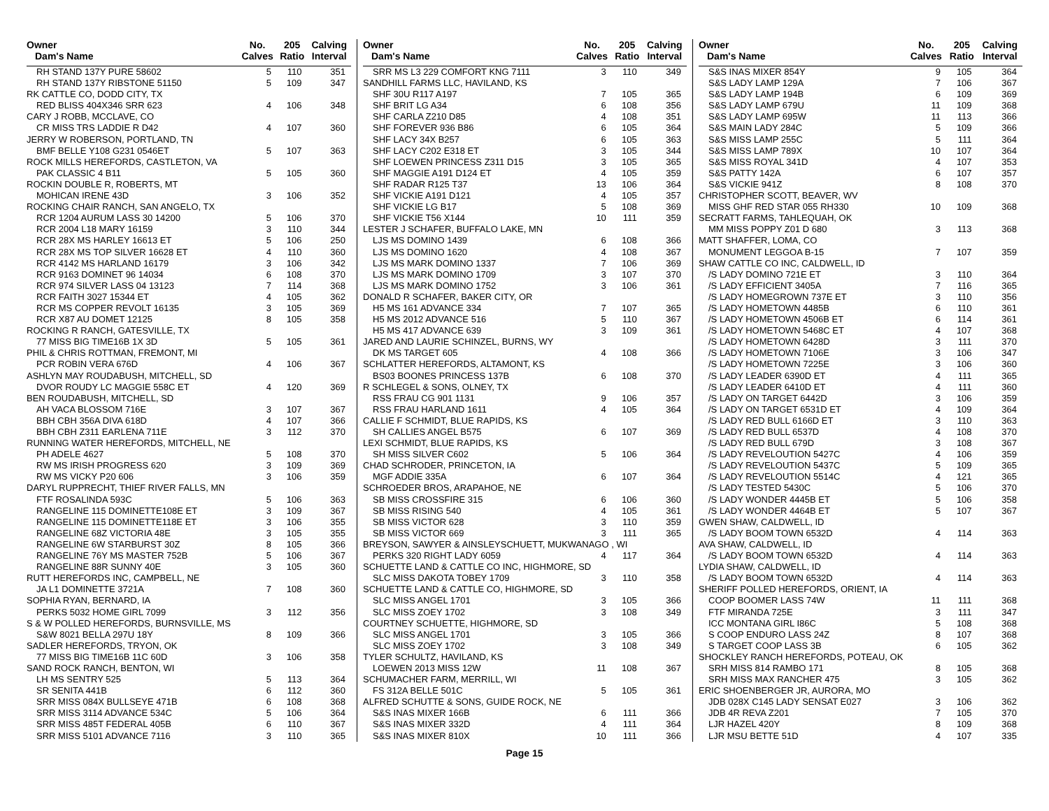| Owner | No. | 205 | Calving |
| --- | --- | --- | --- |
| Dam's Name | Calves | Ratio | Interval |
| RH STAND 137Y PURE 58602 | 5 | 110 | 351 |
| RH STAND 137Y RIBSTONE 51150 | 5 | 109 | 347 |
| RK CATTLE CO, DODD CITY, TX | | | |
| RED BLISS 404X346 SRR 623 | 4 | 106 | 348 |
| CARY J ROBB, MCCLAVE, CO | | | |
| CR MISS TRS LADDIE R D42 | 4 | 107 | 360 |
| JERRY W ROBERSON, PORTLAND, TN | | | |
| BMF BELLE Y108 G231 0546ET | 5 | 107 | 363 |
| ROCK MILLS HEREFORDS, CASTLETON, VA | | | |
| PAK CLASSIC 4 B11 | 5 | 105 | 360 |
| ROCKIN DOUBLE R, ROBERTS, MT | | | |
| MOHICAN IRENE 43D | 3 | 106 | 352 |
| ROCKING CHAIR RANCH, SAN ANGELO, TX | | | |
| RCR 1204 AURUM LASS 30 14200 | 5 | 106 | 370 |
| RCR 2004 L18 MARY 16159 | 3 | 110 | 344 |
| RCR 28X MS HARLEY 16613 ET | 5 | 106 | 250 |
| RCR 28X MS TOP SILVER 16628 ET | 4 | 110 | 360 |
| RCR 4142 MS HARLAND 16179 | 3 | 106 | 342 |
| RCR 9163 DOMINET 96 14034 | 6 | 108 | 370 |
| RCR 974 SILVER LASS 04 13123 | 7 | 114 | 368 |
| RCR FAITH 3027 15344 ET | 4 | 105 | 362 |
| RCR MS COPPER REVOLT 16135 | 3 | 105 | 369 |
| RCR X87 AU DOMET 12125 | 8 | 105 | 358 |
| ROCKING R RANCH, GATESVILLE, TX | | | |
| 77 MISS BIG TIME16B 1X 3D | 5 | 105 | 361 |
| PHIL & CHRIS ROTTMAN, FREMONT, MI | | | |
| PCR ROBIN VERA 676D | 4 | 106 | 367 |
| ASHLYN MAY ROUDABUSH, MITCHELL, SD | | | |
| DVOR ROUDY LC MAGGIE 558C ET | 4 | 120 | 369 |
| BEN ROUDABUSH, MITCHELL, SD | | | |
| AH VACA BLOSSOM 716E | 3 | 107 | 367 |
| BBH CBH 356A DIVA 618D | 4 | 107 | 366 |
| BBH CBH Z311 EARLENA 711E | 3 | 112 | 370 |
| RUNNING WATER HEREFORDS, MITCHELL, NE | | | |
| PH ADELE 4627 | 5 | 108 | 370 |
| RW MS IRISH PROGRESS 620 | 3 | 109 | 369 |
| RW MS VICKY P20 606 | 3 | 106 | 359 |
| DARYL RUPPRECHT, THIEF RIVER FALLS, MN | | | |
| FTF ROSALINDA 593C | 5 | 106 | 363 |
| RANGELINE 115 DOMINETTE108E ET | 3 | 109 | 367 |
| RANGELINE 115 DOMINETTE118E ET | 3 | 106 | 355 |
| RANGELINE 68Z VICTORIA 48E | 3 | 105 | 355 |
| RANGELINE 6W STARBURST 30Z | 8 | 105 | 366 |
| RANGELINE 76Y MS MASTER 752B | 5 | 106 | 367 |
| RANGELINE 88R SUNNY 40E | 3 | 105 | 360 |
| RUTT HEREFORDS INC, CAMPBELL, NE | | | |
| JA L1 DOMINETTE 3721A | 7 | 108 | 360 |
| SOPHIA RYAN, BERNARD, IA | | | |
| PERKS 5032 HOME GIRL 7099 | 3 | 112 | 356 |
| S & W POLLED HEREFORDS, BURNSVILLE, MS | | | |
| S&W 8021 BELLA 297U 18Y | 8 | 109 | 366 |
| SADLER HEREFORDS, TRYON, OK | | | |
| 77 MISS BIG TIME16B 11C 60D | 3 | 106 | 358 |
| SAND ROCK RANCH, BENTON, WI | | | |
| LH MS SENTRY 525 | 5 | 113 | 364 |
| SR SENITA 441B | 6 | 112 | 360 |
| SRR MISS 084X BULLSEYE 471B | 6 | 108 | 368 |
| SRR MISS 3114 ADVANCE 534C | 5 | 106 | 364 |
| SRR MISS 485T FEDERAL 405B | 6 | 110 | 367 |
| SRR MISS 5101 ADVANCE 7116 | 3 | 110 | 365 |
| Owner | No. | 205 | Calving |
| --- | --- | --- | --- |
| Dam's Name | Calves | Ratio | Interval |
| SRR MS L3 229 COMFORT KNG 7111 | 3 | 110 | 349 |
| SANDHILL FARMS LLC, HAVILAND, KS | | | |
| SHF 30U R117 A197 | 7 | 105 | 365 |
| SHF BRIT LG A34 | 6 | 108 | 356 |
| SHF CARLA Z210 D85 | 4 | 108 | 351 |
| SHF FOREVER 936 B86 | 6 | 105 | 364 |
| SHF LACY 34X B257 | 6 | 105 | 363 |
| SHF LACY C202 E318 ET | 3 | 105 | 344 |
| SHF LOEWEN PRINCESS Z311 D15 | 3 | 105 | 365 |
| SHF MAGGIE A191 D124 ET | 4 | 105 | 359 |
| SHF RADAR R125 T37 | 13 | 106 | 364 |
| SHF VICKIE A191 D121 | 4 | 105 | 357 |
| SHF VICKIE LG B17 | 5 | 108 | 369 |
| SHF VICKIE T56 X144 | 10 | 111 | 359 |
| LESTER J SCHAFER, BUFFALO LAKE, MN | | | |
| LJS MS DOMINO 1439 | 6 | 108 | 366 |
| LJS MS DOMINO 1620 | 4 | 108 | 367 |
| LJS MS MARK DOMINO 1337 | 7 | 106 | 369 |
| LJS MS MARK DOMINO 1709 | 3 | 107 | 370 |
| LJS MS MARK DOMINO 1752 | 3 | 106 | 361 |
| DONALD R SCHAFER, BAKER CITY, OR | | | |
| H5 MS 161 ADVANCE 334 | 7 | 107 | 365 |
| H5 MS 2012 ADVANCE 516 | 5 | 110 | 367 |
| H5 MS 417 ADVANCE 639 | 3 | 109 | 361 |
| JARED AND LAURIE SCHINZEL, BURNS, WY | | | |
| DK MS TARGET 605 | 4 | 108 | 366 |
| SCHLATTER HEREFORDS, ALTAMONT, KS | | | |
| BS03 BOONES PRINCESS 137B | 6 | 108 | 370 |
| R SCHLEGEL & SONS, OLNEY, TX | | | |
| RSS FRAU CG 901 1131 | 9 | 106 | 357 |
| RSS FRAU HARLAND 1611 | 4 | 105 | 364 |
| CALLIE F SCHMIDT, BLUE RAPIDS, KS | | | |
| SH CALLIES ANGEL B575 | 6 | 107 | 369 |
| LEXI SCHMIDT, BLUE RAPIDS, KS | | | |
| SH MISS SILVER C602 | 5 | 106 | 364 |
| CHAD SCHRODER, PRINCETON, IA | | | |
| MGF ADDIE 335A | 6 | 107 | 364 |
| SCHROEDER BROS, ARAPAHOE, NE | | | |
| SB MISS CROSSFIRE 315 | 6 | 106 | 360 |
| SB MISS RISING 540 | 4 | 105 | 361 |
| SB MISS VICTOR 628 | 3 | 110 | 359 |
| SB MISS VICTOR 669 | 3 | 111 | 365 |
| BREYSON, SAWYER & AINSLEYSCHUETT, MUKWANAGO , WI | | | |
| PERKS 320 RIGHT LADY 6059 | 4 | 117 | 364 |
| SCHUETTE LAND & CATTLE CO INC, HIGHMORE, SD | | | |
| SLC MISS DAKOTA TOBEY 1709 | 3 | 110 | 358 |
| SCHUETTE LAND & CATTLE CO, HIGHMORE, SD | | | |
| SLC MISS ANGEL 1701 | 3 | 105 | 366 |
| SLC MISS ZOEY 1702 | 3 | 108 | 349 |
| COURTNEY SCHUETTE, HIGHMORE, SD | | | |
| SLC MISS ANGEL 1701 | 3 | 105 | 366 |
| SLC MISS ZOEY 1702 | 3 | 108 | 349 |
| TYLER SCHULTZ, HAVILAND, KS | | | |
| LOEWEN 2013 MISS 12W | 11 | 108 | 367 |
| SCHUMACHER FARM, MERRILL, WI | | | |
| FS 312A BELLE 501C | 5 | 105 | 361 |
| ALFRED SCHUTTE & SONS, GUIDE ROCK, NE | | | |
| S&S INAS MIXER 166B | 6 | 111 | 366 |
| S&S INAS MIXER 332D | 4 | 111 | 364 |
| S&S INAS MIXER 810X | 10 | 111 | 366 |
| Owner | No. | 205 | Calving |
| --- | --- | --- | --- |
| Dam's Name | Calves | Ratio | Interval |
| S&S INAS MIXER 854Y | 9 | 105 | 364 |
| S&S LADY LAMP 129A | 7 | 106 | 367 |
| S&S LADY LAMP 194B | 6 | 109 | 369 |
| S&S LADY LAMP 679U | 11 | 109 | 368 |
| S&S LADY LAMP 695W | 11 | 113 | 366 |
| S&S MAIN LADY 284C | 5 | 109 | 366 |
| S&S MISS LAMP 255C | 5 | 111 | 364 |
| S&S MISS LAMP 789X | 10 | 107 | 364 |
| S&S MISS ROYAL 341D | 4 | 107 | 353 |
| S&S PATTY 142A | 6 | 107 | 357 |
| S&S VICKIE 941Z | 8 | 108 | 370 |
| CHRISTOPHER SCOTT, BEAVER, WV | | | |
| MISS GHF RED STAR 055 RH330 | 10 | 109 | 368 |
| SECRATT FARMS, TAHLEQUAH, OK | | | |
| MM MISS POPPY Z01 D 680 | 3 | 113 | 368 |
| MATT SHAFFER, LOMA, CO | | | |
| MONUMENT LEGGOA B-15 | 7 | 107 | 359 |
| SHAW CATTLE CO INC, CALDWELL, ID | | | |
| /S LADY DOMINO 721E ET | 3 | 110 | 364 |
| /S LADY EFFICIENT 3405A | 7 | 116 | 365 |
| /S LADY HOMEGROWN 737E ET | 3 | 110 | 356 |
| /S LADY HOMETOWN 4485B | 6 | 110 | 361 |
| /S LADY HOMETOWN 4506B ET | 6 | 114 | 361 |
| /S LADY HOMETOWN 5468C ET | 4 | 107 | 368 |
| /S LADY HOMETOWN 6428D | 3 | 111 | 370 |
| /S LADY HOMETOWN 7106E | 3 | 106 | 347 |
| /S LADY HOMETOWN 7225E | 3 | 106 | 360 |
| /S LADY LEADER 6390D ET | 4 | 111 | 365 |
| /S LADY LEADER 6410D ET | 4 | 111 | 360 |
| /S LADY ON TARGET 6442D | 3 | 106 | 359 |
| /S LADY ON TARGET 6531D ET | 4 | 109 | 364 |
| /S LADY RED BULL 6166D ET | 3 | 110 | 363 |
| /S LADY RED BULL 6537D | 4 | 108 | 370 |
| /S LADY RED BULL 679D | 3 | 108 | 367 |
| /S LADY REVELOUTION 5427C | 4 | 106 | 359 |
| /S LADY REVELOUTION 5437C | 5 | 109 | 365 |
| /S LADY REVELOUTION 5514C | 4 | 121 | 365 |
| /S LADY TESTED 5430C | 5 | 106 | 370 |
| /S LADY WONDER 4445B ET | 5 | 106 | 358 |
| /S LADY WONDER 4464B ET | 5 | 107 | 367 |
| GWEN SHAW, CALDWELL, ID | | | |
| /S LADY BOOM TOWN 6532D | 4 | 114 | 363 |
| AVA SHAW, CALDWELL, ID | | | |
| /S LADY BOOM TOWN 6532D | 4 | 114 | 363 |
| LYDIA SHAW, CALDWELL, ID | | | |
| /S LADY BOOM TOWN 6532D | 4 | 114 | 363 |
| SHERIFF POLLED HEREFORDS, ORIENT, IA | | | |
| COOP BOOMER LASS 74W | 11 | 111 | 368 |
| FTF MIRANDA 725E | 3 | 111 | 347 |
| ICC MONTANA GIRL I86C | 5 | 108 | 368 |
| S COOP ENDURO LASS 24Z | 8 | 107 | 368 |
| S TARGET COOP LASS 3B | 6 | 105 | 362 |
| SHOCKLEY RANCH HEREFORDS, POTEAU, OK | | | |
| SRH MISS 814 RAMBO 171 | 8 | 105 | 368 |
| SRH MISS MAX RANCHER 475 | 3 | 105 | 362 |
| ERIC SHOENBERGER JR, AURORA, MO | | | |
| JDB 028X C145 LADY SENSAT E027 | 3 | 106 | 362 |
| JDB 4R REVA Z201 | 7 | 105 | 370 |
| LJR HAZEL 420Y | 8 | 109 | 368 |
| LJR MSU BETTE 51D | 4 | 107 | 335 |
Page 15